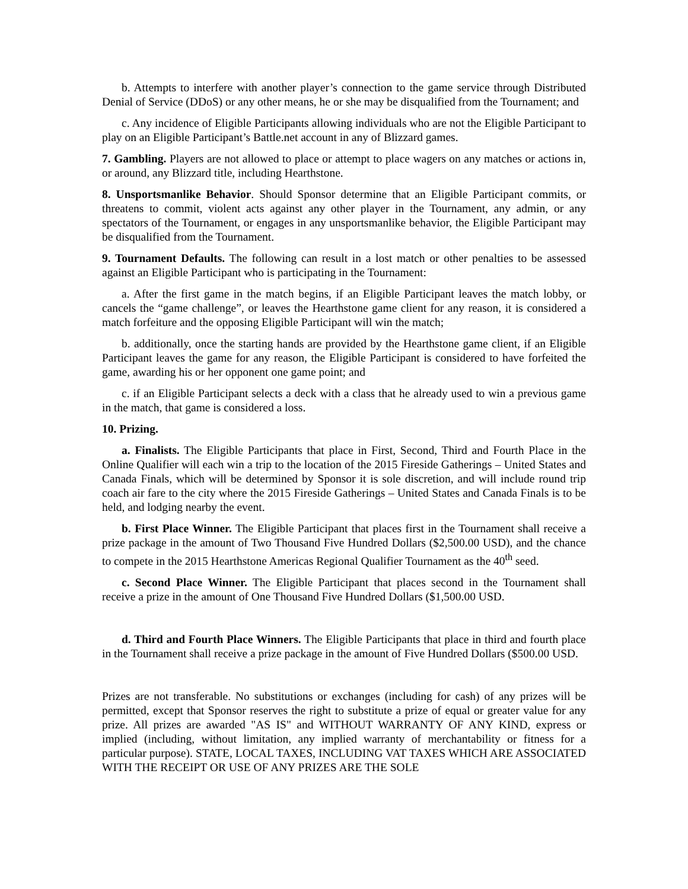b. Attempts to interfere with another player’s connection to the game service through Distributed Denial of Service (DDoS) or any other means, he or she may be disqualified from the Tournament; and
c. Any incidence of Eligible Participants allowing individuals who are not the Eligible Participant to play on an Eligible Participant’s Battle.net account in any of Blizzard games.
7. Gambling. Players are not allowed to place or attempt to place wagers on any matches or actions in, or around, any Blizzard title, including Hearthstone.
8. Unsportsmanlike Behavior. Should Sponsor determine that an Eligible Participant commits, or threatens to commit, violent acts against any other player in the Tournament, any admin, or any spectators of the Tournament, or engages in any unsportsmanlike behavior, the Eligible Participant may be disqualified from the Tournament.
9. Tournament Defaults. The following can result in a lost match or other penalties to be assessed against an Eligible Participant who is participating in the Tournament:
a. After the first game in the match begins, if an Eligible Participant leaves the match lobby, or cancels the “game challenge”, or leaves the Hearthstone game client for any reason, it is considered a match forfeiture and the opposing Eligible Participant will win the match;
b. additionally, once the starting hands are provided by the Hearthstone game client, if an Eligible Participant leaves the game for any reason, the Eligible Participant is considered to have forfeited the game, awarding his or her opponent one game point; and
c. if an Eligible Participant selects a deck with a class that he already used to win a previous game in the match, that game is considered a loss.
10. Prizing.
a. Finalists. The Eligible Participants that place in First, Second, Third and Fourth Place in the Online Qualifier will each win a trip to the location of the 2015 Fireside Gatherings – United States and Canada Finals, which will be determined by Sponsor it is sole discretion, and will include round trip coach air fare to the city where the 2015 Fireside Gatherings – United States and Canada Finals is to be held, and lodging nearby the event.
b. First Place Winner. The Eligible Participant that places first in the Tournament shall receive a prize package in the amount of Two Thousand Five Hundred Dollars ($2,500.00 USD), and the chance to compete in the 2015 Hearthstone Americas Regional Qualifier Tournament as the 40<sup>th</sup> seed.
c. Second Place Winner. The Eligible Participant that places second in the Tournament shall receive a prize in the amount of One Thousand Five Hundred Dollars ($1,500.00 USD.
d. Third and Fourth Place Winners. The Eligible Participants that place in third and fourth place in the Tournament shall receive a prize package in the amount of Five Hundred Dollars ($500.00 USD.
Prizes are not transferable. No substitutions or exchanges (including for cash) of any prizes will be permitted, except that Sponsor reserves the right to substitute a prize of equal or greater value for any prize. All prizes are awarded "AS IS" and WITHOUT WARRANTY OF ANY KIND, express or implied (including, without limitation, any implied warranty of merchantability or fitness for a particular purpose). STATE, LOCAL TAXES, INCLUDING VAT TAXES WHICH ARE ASSOCIATED WITH THE RECEIPT OR USE OF ANY PRIZES ARE THE SOLE